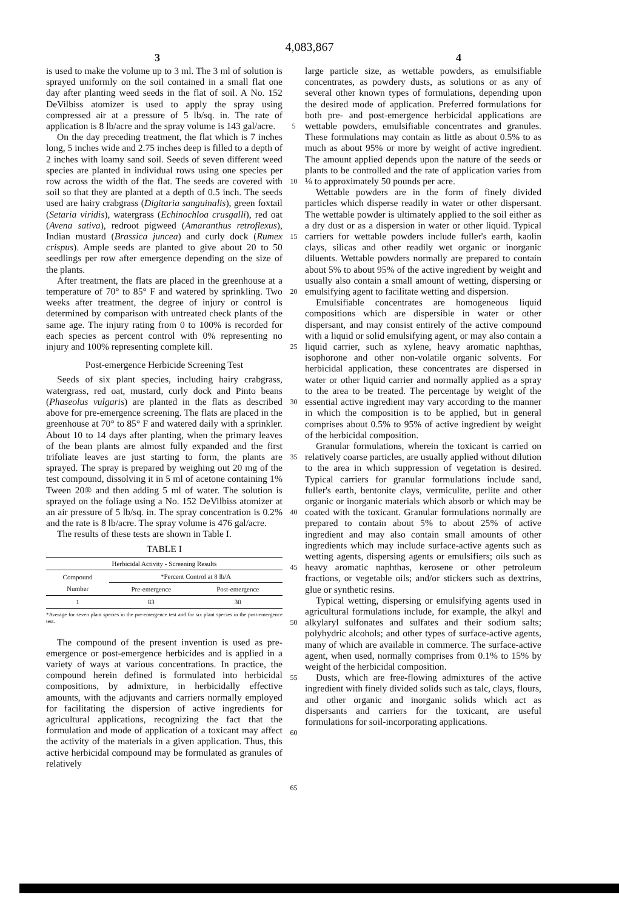4,083,867
3 4
is used to make the volume up to 3 ml. The 3 ml of solution is sprayed uniformly on the soil contained in a small flat one day after planting weed seeds in the flat of soil. A No. 152 DeVilbiss atomizer is used to apply the spray using compressed air at a pressure of 5 lb/sq. in. The rate of application is 8 lb/acre and the spray volume is 143 gal/acre.
On the day preceding treatment, the flat which is 7 inches long, 5 inches wide and 2.75 inches deep is filled to a depth of 2 inches with loamy sand soil. Seeds of seven different weed species are planted in individual rows using one species per row across the width of the flat. The seeds are covered with soil so that they are planted at a depth of 0.5 inch. The seeds used are hairy crabgrass (Digitaria sanguinalis), green foxtail (Setaria viridis), watergrass (Echinochloa crusgalli), red oat (Avena sativa), redroot pigweed (Amaranthus retroflexus), Indian mustard (Brassica juncea) and curly dock (Rumex crispus). Ample seeds are planted to give about 20 to 50 seedlings per row after emergence depending on the size of the plants.
After treatment, the flats are placed in the greenhouse at a temperature of 70° to 85° F and watered by sprinkling. Two weeks after treatment, the degree of injury or control is determined by comparison with untreated check plants of the same age. The injury rating from 0 to 100% is recorded for each species as percent control with 0% representing no injury and 100% representing complete kill.
Post-emergence Herbicide Screening Test
Seeds of six plant species, including hairy crabgrass, watergrass, red oat, mustard, curly dock and Pinto beans (Phaseolus vulgaris) are planted in the flats as described above for pre-emergence screening. The flats are placed in the greenhouse at 70° to 85° F and watered daily with a sprinkler. About 10 to 14 days after planting, when the primary leaves of the bean plants are almost fully expanded and the first trifoliate leaves are just starting to form, the plants are sprayed. The spray is prepared by weighing out 20 mg of the test compound, dissolving it in 5 ml of acetone containing 1% Tween 20® and then adding 5 ml of water. The solution is sprayed on the foliage using a No. 152 DeVilbiss atomizer at an air pressure of 5 lb/sq. in. The spray concentration is 0.2% and the rate is 8 lb/acre. The spray volume is 476 gal/acre.
The results of these tests are shown in Table I.
TABLE I
| Herbicidal Activity - Screening Results | | |
| --- | --- | --- |
| Compound Number | *Percent Control at 8 lb/A | |
| | Pre-emergence | Post-emergence |
| 1 | 83 | 30 |
*Average for seven plant species in the pre-emergence test and for six plant species in the post-emergence test.
The compound of the present invention is used as pre-emergence or post-emergence herbicides and is applied in a variety of ways at various concentrations. In practice, the compound herein defined is formulated into herbicidal compositions, by admixture, in herbicidally effective amounts, with the adjuvants and carriers normally employed for facilitating the dispersion of active ingredients for agricultural applications, recognizing the fact that the formulation and mode of application of a toxicant may affect the activity of the materials in a given application. Thus, this active herbicidal compound may be formulated as granules of relatively
5
10
15
20
25
30
35
40
45
50
55
60
65
large particle size, as wettable powders, as emulsifiable concentrates, as powdery dusts, as solutions or as any of several other known types of formulations, depending upon the desired mode of application. Preferred formulations for both pre- and post-emergence herbicidal applications are wettable powders, emulsifiable concentrates and granules. These formulations may contain as little as about 0.5% to as much as about 95% or more by weight of active ingredient. The amount applied depends upon the nature of the seeds or plants to be controlled and the rate of application varies from ⅛ to approximately 50 pounds per acre.
Wettable powders are in the form of finely divided particles which disperse readily in water or other dispersant. The wettable powder is ultimately applied to the soil either as a dry dust or as a dispersion in water or other liquid. Typical carriers for wettable powders include fuller's earth, kaolin clays, silicas and other readily wet organic or inorganic diluents. Wettable powders normally are prepared to contain about 5% to about 95% of the active ingredient by weight and usually also contain a small amount of wetting, dispersing or emulsifying agent to facilitate wetting and dispersion.
Emulsifiable concentrates are homogeneous liquid compositions which are dispersible in water or other dispersant, and may consist entirely of the active compound with a liquid or solid emulsifying agent, or may also contain a liquid carrier, such as xylene, heavy aromatic naphthas, isophorone and other non-volatile organic solvents. For herbicidal application, these concentrates are dispersed in water or other liquid carrier and normally applied as a spray to the area to be treated. The percentage by weight of the essential active ingredient may vary according to the manner in which the composition is to be applied, but in general comprises about 0.5% to 95% of active ingredient by weight of the herbicidal composition.
Granular formulations, wherein the toxicant is carried on relatively coarse particles, are usually applied without dilution to the area in which suppression of vegetation is desired. Typical carriers for granular formulations include sand, fuller's earth, bentonite clays, vermiculite, perlite and other organic or inorganic materials which absorb or which may be coated with the toxicant. Granular formulations normally are prepared to contain about 5% to about 25% of active ingredient and may also contain small amounts of other ingredients which may include surface-active agents such as wetting agents, dispersing agents or emulsifiers; oils such as heavy aromatic naphthas, kerosene or other petroleum fractions, or vegetable oils; and/or stickers such as dextrins, glue or synthetic resins.
Typical wetting, dispersing or emulsifying agents used in agricultural formulations include, for example, the alkyl and alkylaryl sulfonates and sulfates and their sodium salts; polyhydric alcohols; and other types of surface-active agents, many of which are available in commerce. The surface-active agent, when used, normally comprises from 0.1% to 15% by weight of the herbicidal composition.
Dusts, which are free-flowing admixtures of the active ingredient with finely divided solids such as talc, clays, flours, and other organic and inorganic solids which act as dispersants and carriers for the toxicant, are useful formulations for soil-incorporating applications.